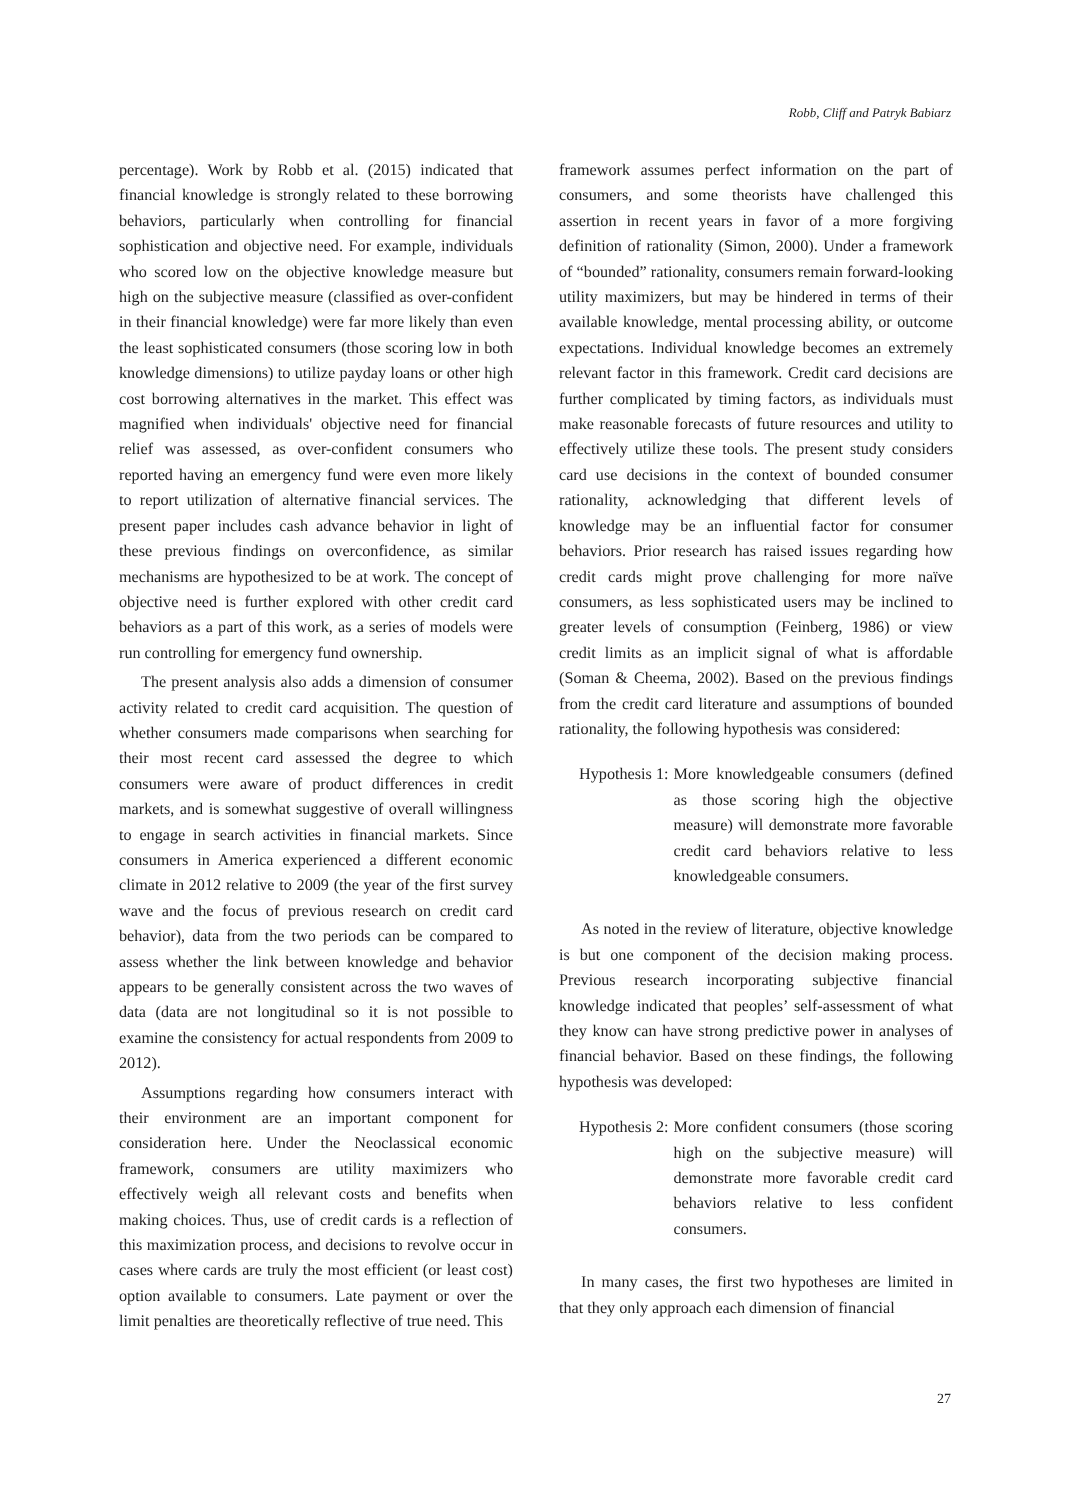Robb, Cliff and Patryk Babiarz
percentage). Work by Robb et al. (2015) indicated that financial knowledge is strongly related to these borrowing behaviors, particularly when controlling for financial sophistication and objective need. For example, individuals who scored low on the objective knowledge measure but high on the subjective measure (classified as over-confident in their financial knowledge) were far more likely than even the least sophisticated consumers (those scoring low in both knowledge dimensions) to utilize payday loans or other high cost borrowing alternatives in the market. This effect was magnified when individuals' objective need for financial relief was assessed, as over-confident consumers who reported having an emergency fund were even more likely to report utilization of alternative financial services. The present paper includes cash advance behavior in light of these previous findings on overconfidence, as similar mechanisms are hypothesized to be at work. The concept of objective need is further explored with other credit card behaviors as a part of this work, as a series of models were run controlling for emergency fund ownership.
The present analysis also adds a dimension of consumer activity related to credit card acquisition. The question of whether consumers made comparisons when searching for their most recent card assessed the degree to which consumers were aware of product differences in credit markets, and is somewhat suggestive of overall willingness to engage in search activities in financial markets. Since consumers in America experienced a different economic climate in 2012 relative to 2009 (the year of the first survey wave and the focus of previous research on credit card behavior), data from the two periods can be compared to assess whether the link between knowledge and behavior appears to be generally consistent across the two waves of data (data are not longitudinal so it is not possible to examine the consistency for actual respondents from 2009 to 2012).
Assumptions regarding how consumers interact with their environment are an important component for consideration here. Under the Neoclassical economic framework, consumers are utility maximizers who effectively weigh all relevant costs and benefits when making choices. Thus, use of credit cards is a reflection of this maximization process, and decisions to revolve occur in cases where cards are truly the most efficient (or least cost) option available to consumers. Late payment or over the limit penalties are theoretically reflective of true need. This
framework assumes perfect information on the part of consumers, and some theorists have challenged this assertion in recent years in favor of a more forgiving definition of rationality (Simon, 2000). Under a framework of “bounded” rationality, consumers remain forward-looking utility maximizers, but may be hindered in terms of their available knowledge, mental processing ability, or outcome expectations. Individual knowledge becomes an extremely relevant factor in this framework. Credit card decisions are further complicated by timing factors, as individuals must make reasonable forecasts of future resources and utility to effectively utilize these tools. The present study considers card use decisions in the context of bounded consumer rationality, acknowledging that different levels of knowledge may be an influential factor for consumer behaviors. Prior research has raised issues regarding how credit cards might prove challenging for more naïve consumers, as less sophisticated users may be inclined to greater levels of consumption (Feinberg, 1986) or view credit limits as an implicit signal of what is affordable (Soman & Cheema, 2002). Based on the previous findings from the credit card literature and assumptions of bounded rationality, the following hypothesis was considered:
Hypothesis 1: More knowledgeable consumers (defined as those scoring high the objective measure) will demonstrate more favorable credit card behaviors relative to less knowledgeable consumers.
As noted in the review of literature, objective knowledge is but one component of the decision making process. Previous research incorporating subjective financial knowledge indicated that peoples’ self-assessment of what they know can have strong predictive power in analyses of financial behavior. Based on these findings, the following hypothesis was developed:
Hypothesis 2: More confident consumers (those scoring high on the subjective measure) will demonstrate more favorable credit card behaviors relative to less confident consumers.
In many cases, the first two hypotheses are limited in that they only approach each dimension of financial
27